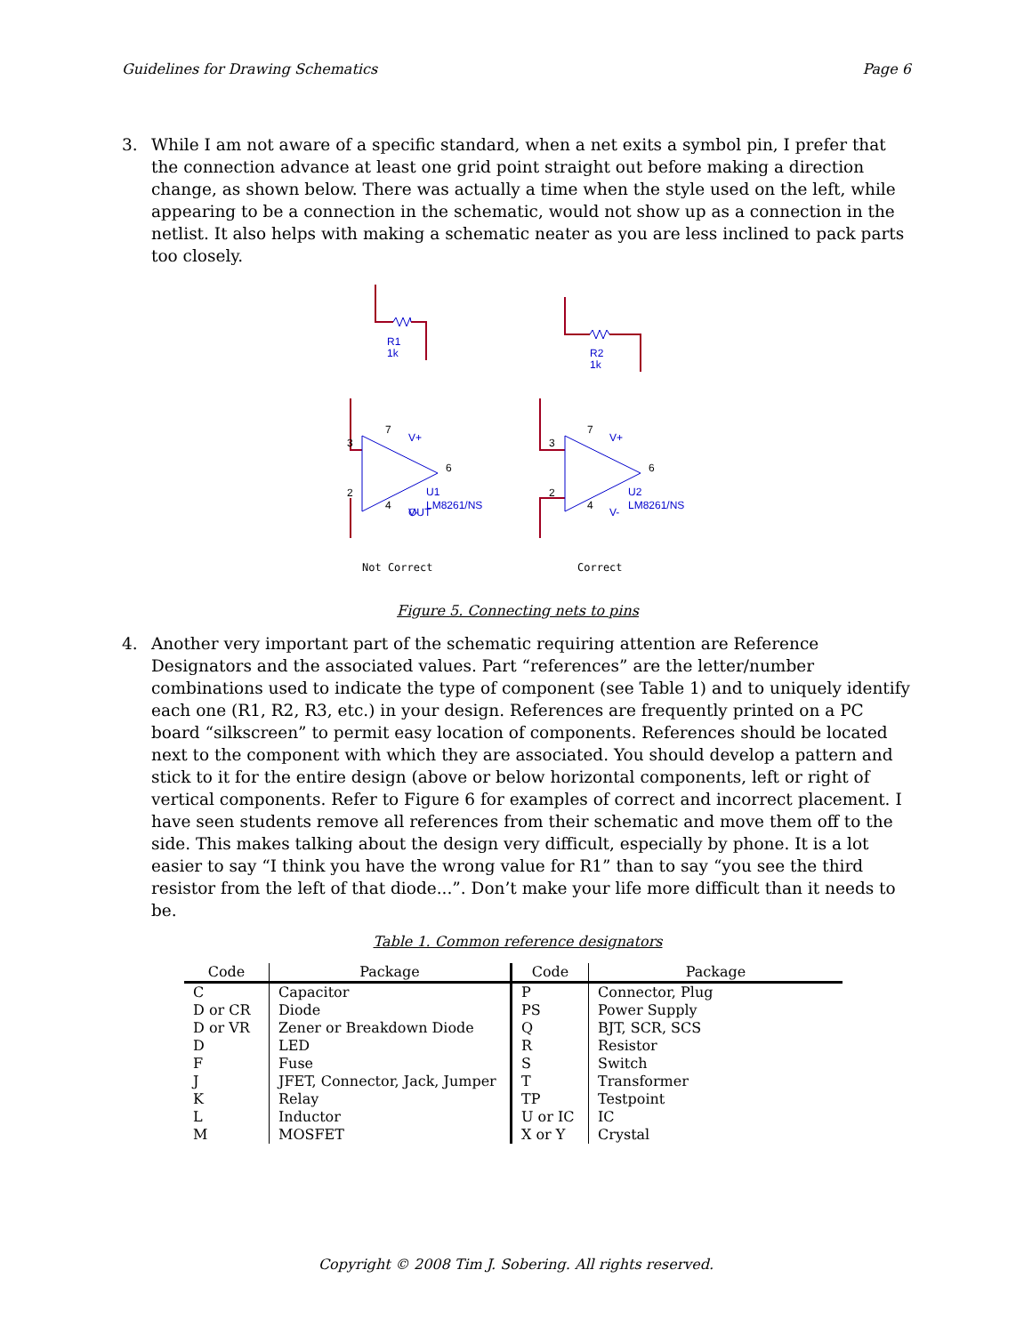Guidelines for Drawing Schematics Page 6
3. While I am not aware of a specific standard, when a net exits a symbol pin, I prefer that the connection advance at least one grid point straight out before making a direction change, as shown below. There was actually a time when the style used on the left, while appearing to be a connection in the schematic, would not show up as a connection in the netlist. It also helps with making a schematic neater as you are less inclined to pack parts too closely.
R1
1k
R2
1k
V+
OUT
U1
LM8261/NS
V-
V+
U2
LM8261/NS
V-
7
3
2
4
6
7
3
2
4
6
Not Correct
Correct
Figure 5. Connecting nets to pins
4. Another very important part of the schematic requiring attention are Reference Designators and the associated values. Part “references” are the letter/number combinations used to indicate the type of component (see Table 1) and to uniquely identify each one (R1, R2, R3, etc.) in your design. References are frequently printed on a PC board “silkscreen” to permit easy location of components. References should be located next to the component with which they are associated. You should develop a pattern and stick to it for the entire design (above or below horizontal components, left or right of vertical components. Refer to Figure 6 for examples of correct and incorrect placement. I have seen students remove all references from their schematic and move them off to the side. This makes talking about the design very difficult, especially by phone. It is a lot easier to say “I think you have the wrong value for R1” than to say “you see the third resistor from the left of that diode...”. Don’t make your life more difficult than it needs to be.
Table 1. Common reference designators
| Code | Package | Code | Package |
| --- | --- | --- | --- |
| C | Capacitor | P | Connector, Plug |
| D or CR | Diode | PS | Power Supply |
| D or VR | Zener or Breakdown Diode | Q | BJT, SCR, SCS |
| D | LED | R | Resistor |
| F | Fuse | S | Switch |
| J | JFET, Connector, Jack, Jumper | T | Transformer |
| K | Relay | TP | Testpoint |
| L | Inductor | U or IC | IC |
| M | MOSFET | X or Y | Crystal |
Copyright © 2008 Tim J. Sobering. All rights reserved.